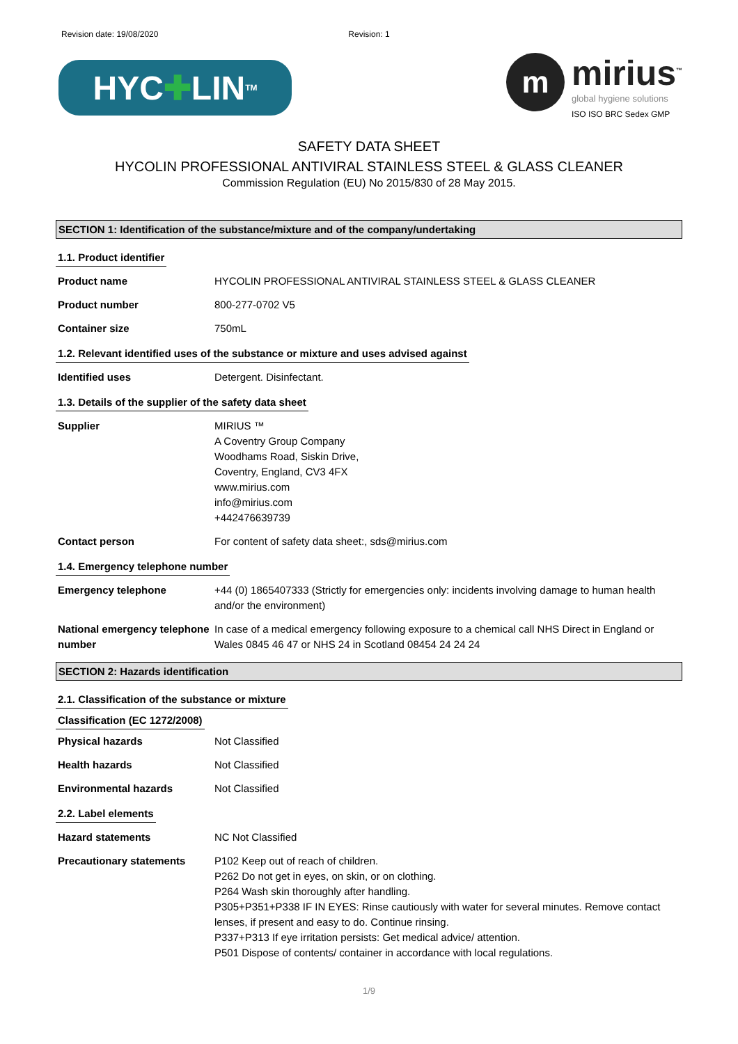Revision date: 19/08/2020 Revision: 1
HYC ✚ LIN<sup>TM</sup>
m
mirius<sup>™</sup>
global hygiene solutions
ISO ISO BRC Sedex GMP
SAFETY DATA SHEET
HYCOLIN PROFESSIONAL ANTIVIRAL STAINLESS STEEL & GLASS CLEANER
Commission Regulation (EU) No 2015/830 of 28 May 2015.
SECTION 1: Identification of the substance/mixture and of the company/undertaking
1.1. Product identifier
Product name HYCOLIN PROFESSIONAL ANTIVIRAL STAINLESS STEEL & GLASS CLEANER
Product number 800-277-0702 V5
Container size 750mL
1.2. Relevant identified uses of the substance or mixture and uses advised against
Identified uses Detergent. Disinfectant.
1.3. Details of the supplier of the safety data sheet
Supplier MIRIUS ™
A Coventry Group Company
Woodhams Road, Siskin Drive,
Coventry, England, CV3 4FX
www.mirius.com
info@mirius.com
+442476639739
Contact person For content of safety data sheet:, sds@mirius.com
1.4. Emergency telephone number
Emergency telephone +44 (0) 1865407333 (Strictly for emergencies only: incidents involving damage to human health and/or the environment)
National emergency telephone number In case of a medical emergency following exposure to a chemical call NHS Direct in England or Wales 0845 46 47 or NHS 24 in Scotland 08454 24 24 24
SECTION 2: Hazards identification
2.1. Classification of the substance or mixture
Classification (EC 1272/2008)
Physical hazards Not Classified
Health hazards Not Classified
Environmental hazards Not Classified
2.2. Label elements
Hazard statements NC Not Classified
Precautionary statements P102 Keep out of reach of children.
P262 Do not get in eyes, on skin, or on clothing.
P264 Wash skin thoroughly after handling.
P305+P351+P338 IF IN EYES: Rinse cautiously with water for several minutes. Remove contact lenses, if present and easy to do. Continue rinsing.
P337+P313 If eye irritation persists: Get medical advice/ attention.
P501 Dispose of contents/ container in accordance with local regulations.
1/9